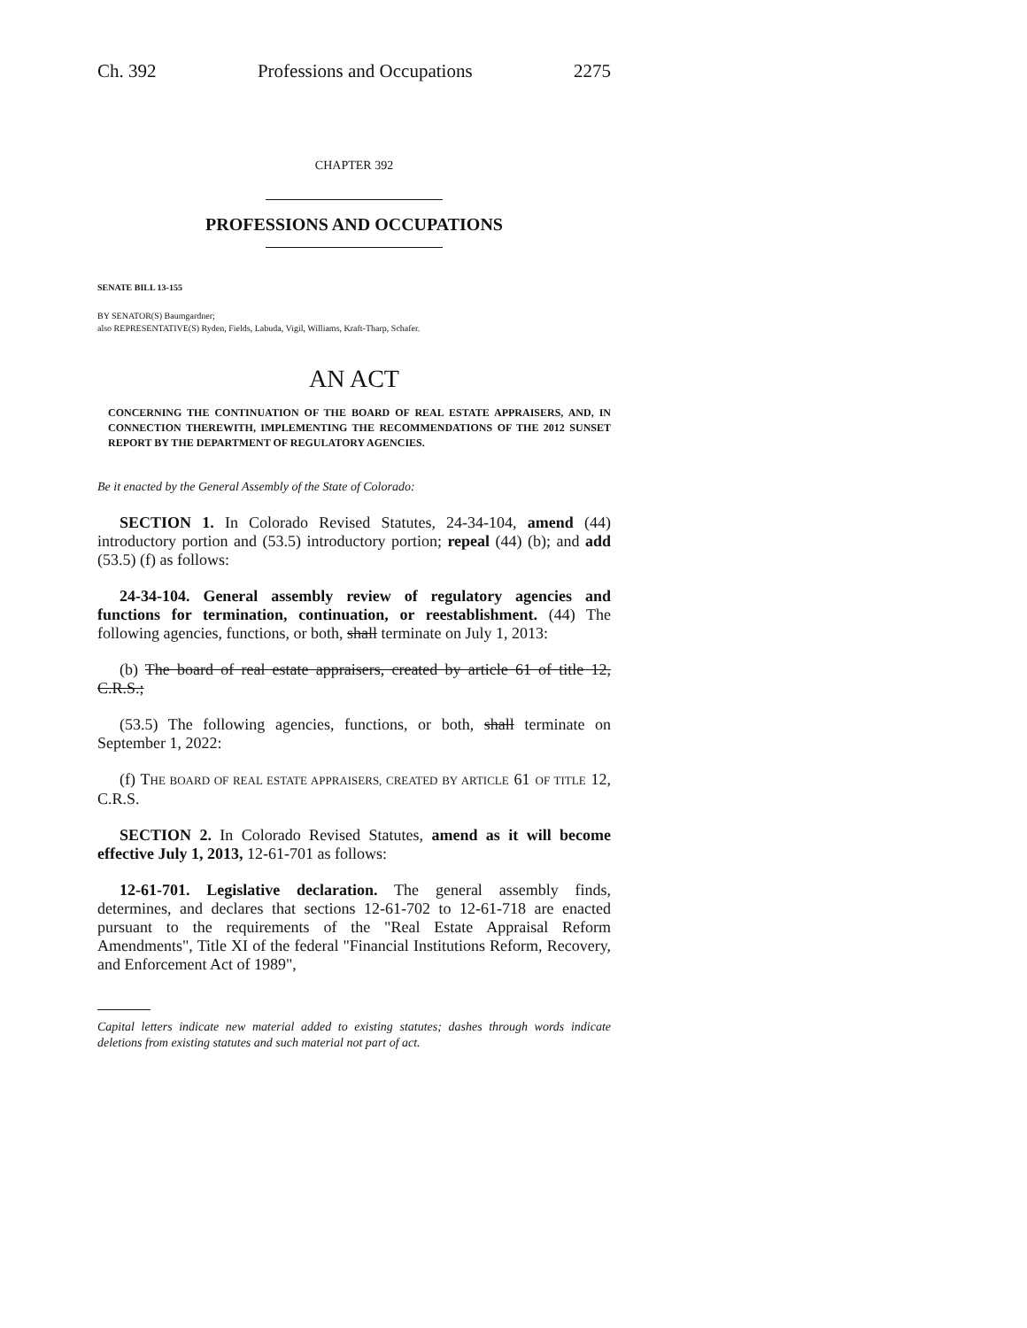Ch. 392 Professions and Occupations 2275
CHAPTER 392
PROFESSIONS AND OCCUPATIONS
SENATE BILL 13-155
BY SENATOR(S) Baumgardner;
also REPRESENTATIVE(S) Ryden, Fields, Labuda, Vigil, Williams, Kraft-Tharp, Schafer.
AN ACT
CONCERNING THE CONTINUATION OF THE BOARD OF REAL ESTATE APPRAISERS, AND, IN CONNECTION THEREWITH, IMPLEMENTING THE RECOMMENDATIONS OF THE 2012 SUNSET REPORT BY THE DEPARTMENT OF REGULATORY AGENCIES.
Be it enacted by the General Assembly of the State of Colorado:
SECTION 1. In Colorado Revised Statutes, 24-34-104, amend (44) introductory portion and (53.5) introductory portion; repeal (44) (b); and add (53.5) (f) as follows:
24-34-104. General assembly review of regulatory agencies and functions for termination, continuation, or reestablishment. (44) The following agencies, functions, or both, shall terminate on July 1, 2013:
(b) The board of real estate appraisers, created by article 61 of title 12, C.R.S.;
(53.5) The following agencies, functions, or both, shall terminate on September 1, 2022:
(f) THE BOARD OF REAL ESTATE APPRAISERS, CREATED BY ARTICLE 61 OF TITLE 12, C.R.S.
SECTION 2. In Colorado Revised Statutes, amend as it will become effective July 1, 2013, 12-61-701 as follows:
12-61-701. Legislative declaration. The general assembly finds, determines, and declares that sections 12-61-702 to 12-61-718 are enacted pursuant to the requirements of the "Real Estate Appraisal Reform Amendments", Title XI of the federal "Financial Institutions Reform, Recovery, and Enforcement Act of 1989",
Capital letters indicate new material added to existing statutes; dashes through words indicate deletions from existing statutes and such material not part of act.